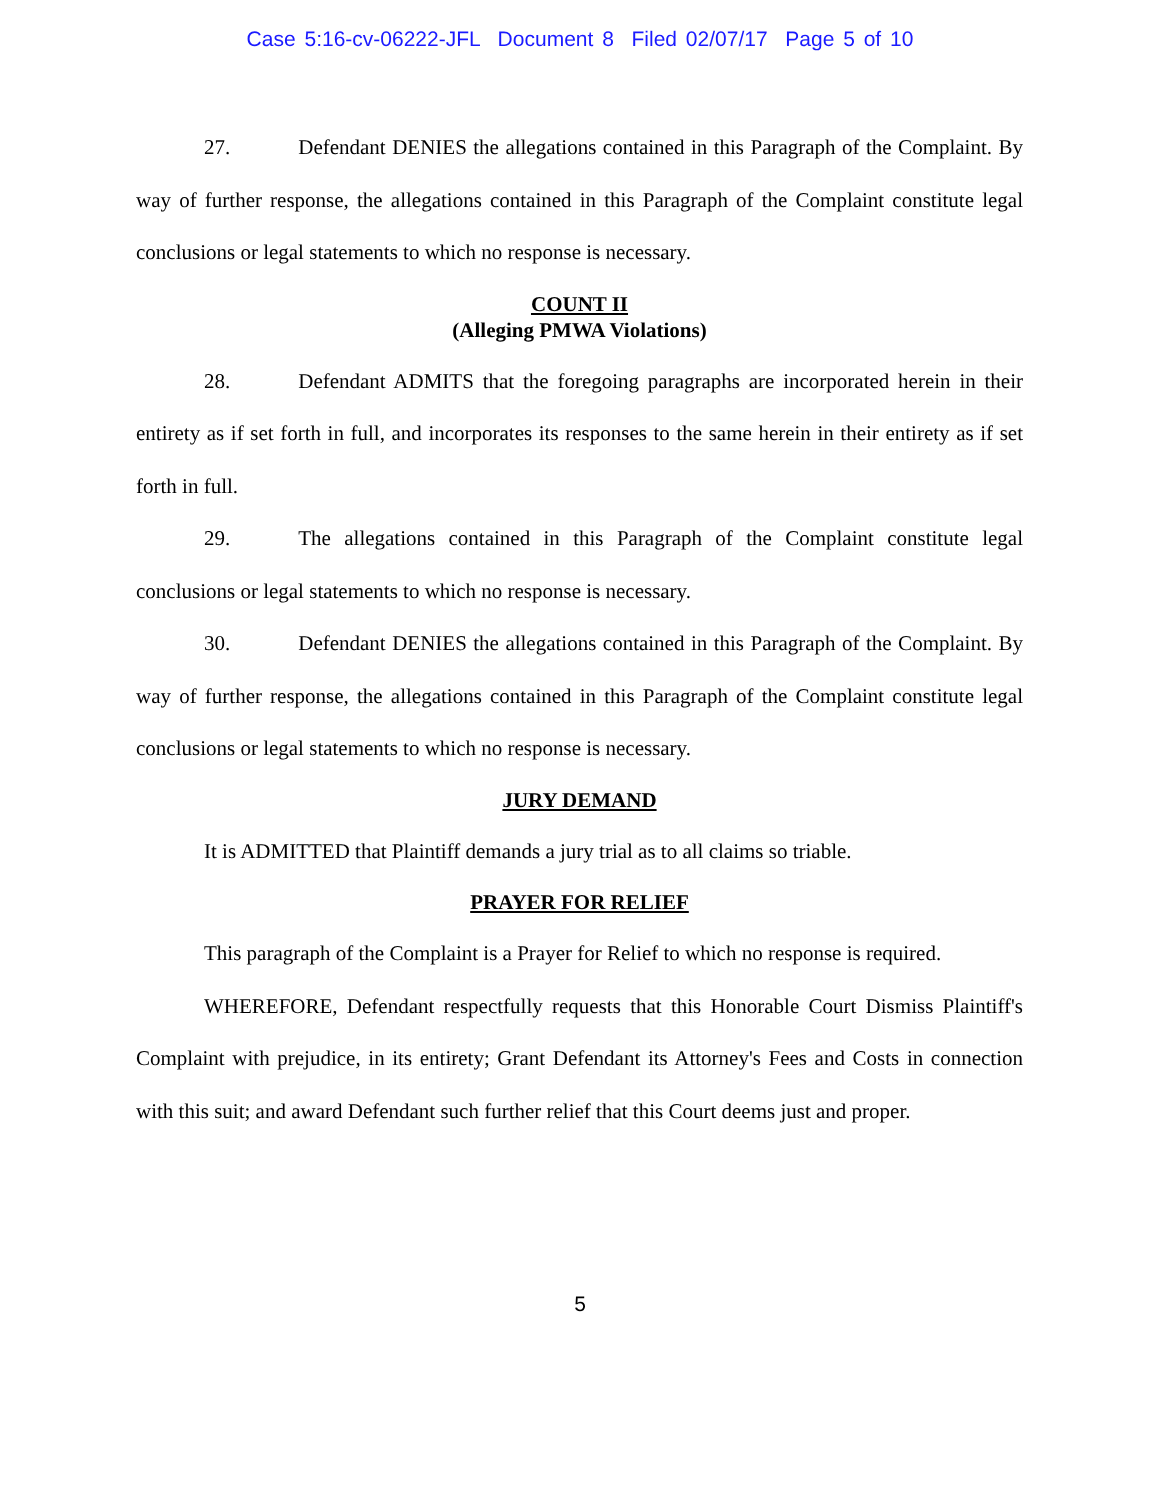Case 5:16-cv-06222-JFL Document 8 Filed 02/07/17 Page 5 of 10
27. Defendant DENIES the allegations contained in this Paragraph of the Complaint. By way of further response, the allegations contained in this Paragraph of the Complaint constitute legal conclusions or legal statements to which no response is necessary.
COUNT II
(Alleging PMWA Violations)
28. Defendant ADMITS that the foregoing paragraphs are incorporated herein in their entirety as if set forth in full, and incorporates its responses to the same herein in their entirety as if set forth in full.
29. The allegations contained in this Paragraph of the Complaint constitute legal conclusions or legal statements to which no response is necessary.
30. Defendant DENIES the allegations contained in this Paragraph of the Complaint. By way of further response, the allegations contained in this Paragraph of the Complaint constitute legal conclusions or legal statements to which no response is necessary.
JURY DEMAND
It is ADMITTED that Plaintiff demands a jury trial as to all claims so triable.
PRAYER FOR RELIEF
This paragraph of the Complaint is a Prayer for Relief to which no response is required.
WHEREFORE, Defendant respectfully requests that this Honorable Court Dismiss Plaintiff's Complaint with prejudice, in its entirety; Grant Defendant its Attorney's Fees and Costs in connection with this suit; and award Defendant such further relief that this Court deems just and proper.
5